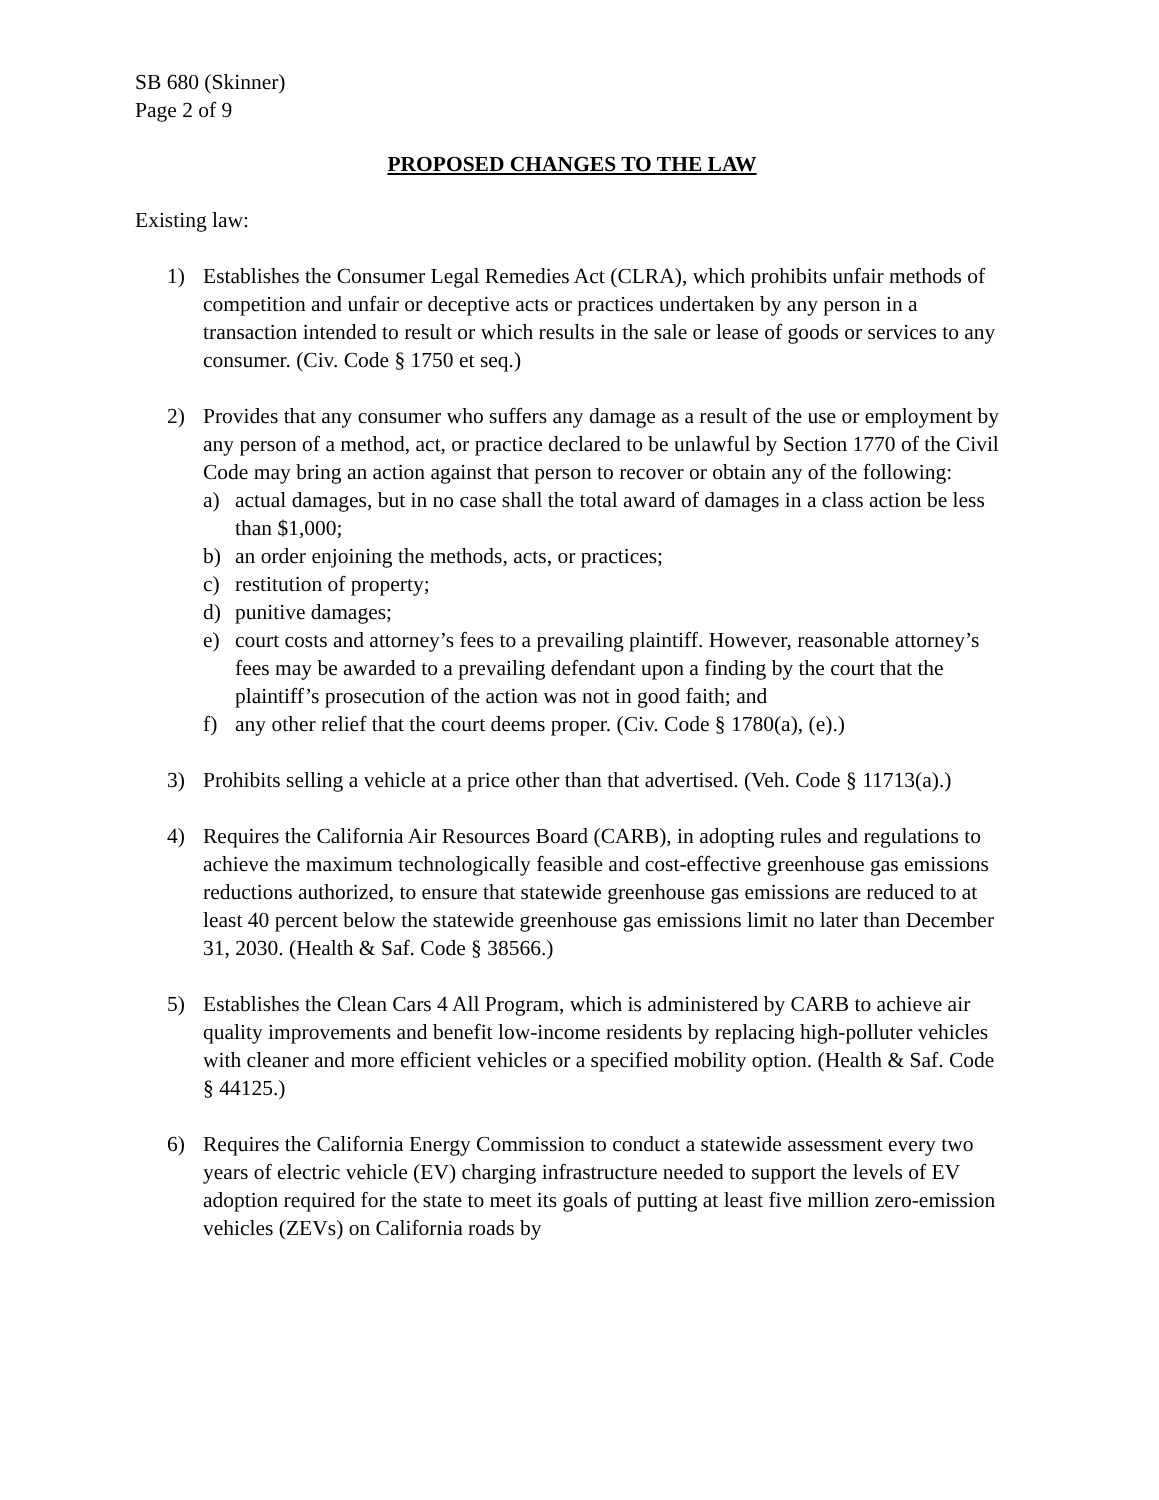SB 680 (Skinner)
Page 2 of 9
PROPOSED CHANGES TO THE LAW
Existing law:
1) Establishes the Consumer Legal Remedies Act (CLRA), which prohibits unfair methods of competition and unfair or deceptive acts or practices undertaken by any person in a transaction intended to result or which results in the sale or lease of goods or services to any consumer. (Civ. Code § 1750 et seq.)
2) Provides that any consumer who suffers any damage as a result of the use or employment by any person of a method, act, or practice declared to be unlawful by Section 1770 of the Civil Code may bring an action against that person to recover or obtain any of the following:
a) actual damages, but in no case shall the total award of damages in a class action be less than $1,000;
b) an order enjoining the methods, acts, or practices;
c) restitution of property;
d) punitive damages;
e) court costs and attorney’s fees to a prevailing plaintiff. However, reasonable attorney’s fees may be awarded to a prevailing defendant upon a finding by the court that the plaintiff’s prosecution of the action was not in good faith; and
f) any other relief that the court deems proper. (Civ. Code § 1780(a), (e).)
3) Prohibits selling a vehicle at a price other than that advertised. (Veh. Code § 11713(a).)
4) Requires the California Air Resources Board (CARB), in adopting rules and regulations to achieve the maximum technologically feasible and cost-effective greenhouse gas emissions reductions authorized, to ensure that statewide greenhouse gas emissions are reduced to at least 40 percent below the statewide greenhouse gas emissions limit no later than December 31, 2030. (Health & Saf. Code § 38566.)
5) Establishes the Clean Cars 4 All Program, which is administered by CARB to achieve air quality improvements and benefit low-income residents by replacing high-polluter vehicles with cleaner and more efficient vehicles or a specified mobility option. (Health & Saf. Code § 44125.)
6) Requires the California Energy Commission to conduct a statewide assessment every two years of electric vehicle (EV) charging infrastructure needed to support the levels of EV adoption required for the state to meet its goals of putting at least five million zero-emission vehicles (ZEVs) on California roads by